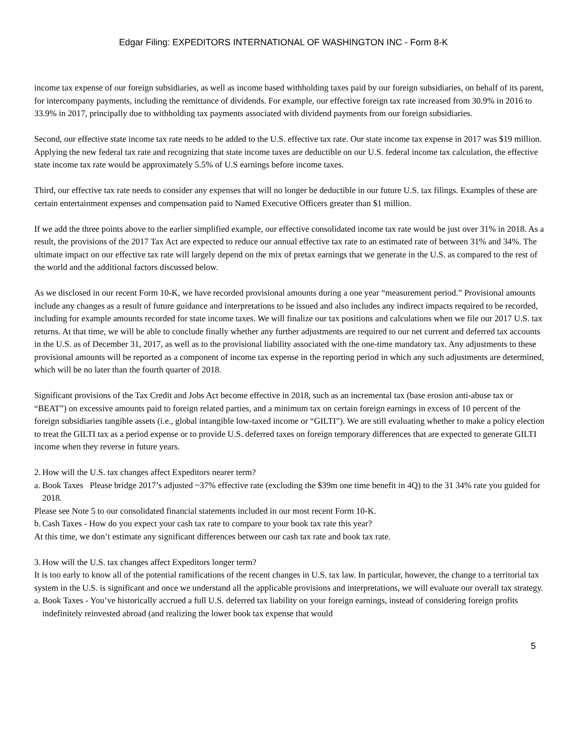Edgar Filing: EXPEDITORS INTERNATIONAL OF WASHINGTON INC - Form 8-K
income tax expense of our foreign subsidiaries, as well as income based withholding taxes paid by our foreign subsidiaries, on behalf of its parent, for intercompany payments, including the remittance of dividends. For example, our effective foreign tax rate increased from 30.9% in 2016 to 33.9% in 2017, principally due to withholding tax payments associated with dividend payments from our foreign subsidiaries.
Second, our effective state income tax rate needs to be added to the U.S. effective tax rate. Our state income tax expense in 2017 was $19 million. Applying the new federal tax rate and recognizing that state income taxes are deductible on our U.S. federal income tax calculation, the effective state income tax rate would be approximately 5.5% of U.S earnings before income taxes.
Third, our effective tax rate needs to consider any expenses that will no longer be deductible in our future U.S. tax filings. Examples of these are certain entertainment expenses and compensation paid to Named Executive Officers greater than $1 million.
If we add the three points above to the earlier simplified example, our effective consolidated income tax rate would be just over 31% in 2018. As a result, the provisions of the 2017 Tax Act are expected to reduce our annual effective tax rate to an estimated rate of between 31% and 34%. The ultimate impact on our effective tax rate will largely depend on the mix of pretax earnings that we generate in the U.S. as compared to the rest of the world and the additional factors discussed below.
As we disclosed in our recent Form 10-K, we have recorded provisional amounts during a one year “measurement period.” Provisional amounts include any changes as a result of future guidance and interpretations to be issued and also includes any indirect impacts required to be recorded, including for example amounts recorded for state income taxes. We will finalize our tax positions and calculations when we file our 2017 U.S. tax returns. At that time, we will be able to conclude finally whether any further adjustments are required to our net current and deferred tax accounts in the U.S. as of December 31, 2017, as well as to the provisional liability associated with the one-time mandatory tax. Any adjustments to these provisional amounts will be reported as a component of income tax expense in the reporting period in which any such adjustments are determined, which will be no later than the fourth quarter of 2018.
Significant provisions of the Tax Credit and Jobs Act become effective in 2018, such as an incremental tax (base erosion anti-abuse tax or “BEAT”) on excessive amounts paid to foreign related parties, and a minimum tax on certain foreign earnings in excess of 10 percent of the foreign subsidiaries tangible assets (i.e., global intangible low-taxed income or “GILTI”). We are still evaluating whether to make a policy election to treat the GILTI tax as a period expense or to provide U.S. deferred taxes on foreign temporary differences that are expected to generate GILTI income when they reverse in future years.
2. How will the U.S. tax changes affect Expeditors nearer term?
a. Book Taxes Please bridge 2017’s adjusted ~37% effective rate (excluding the $39m one time benefit in 4Q) to the 31 34% rate you guided for 2018.
Please see Note 5 to our consolidated financial statements included in our most recent Form 10-K.
b. Cash Taxes - How do you expect your cash tax rate to compare to your book tax rate this year?
At this time, we don’t estimate any significant differences between our cash tax rate and book tax rate.
3. How will the U.S. tax changes affect Expeditors longer term?
It is too early to know all of the potential ramifications of the recent changes in U.S. tax law. In particular, however, the change to a territorial tax system in the U.S. is significant and once we understand all the applicable provisions and interpretations, we will evaluate our overall tax strategy.
a. Book Taxes - You’ve historically accrued a full U.S. deferred tax liability on your foreign earnings, instead of considering foreign profits indefinitely reinvested abroad (and realizing the lower book tax expense that would
5